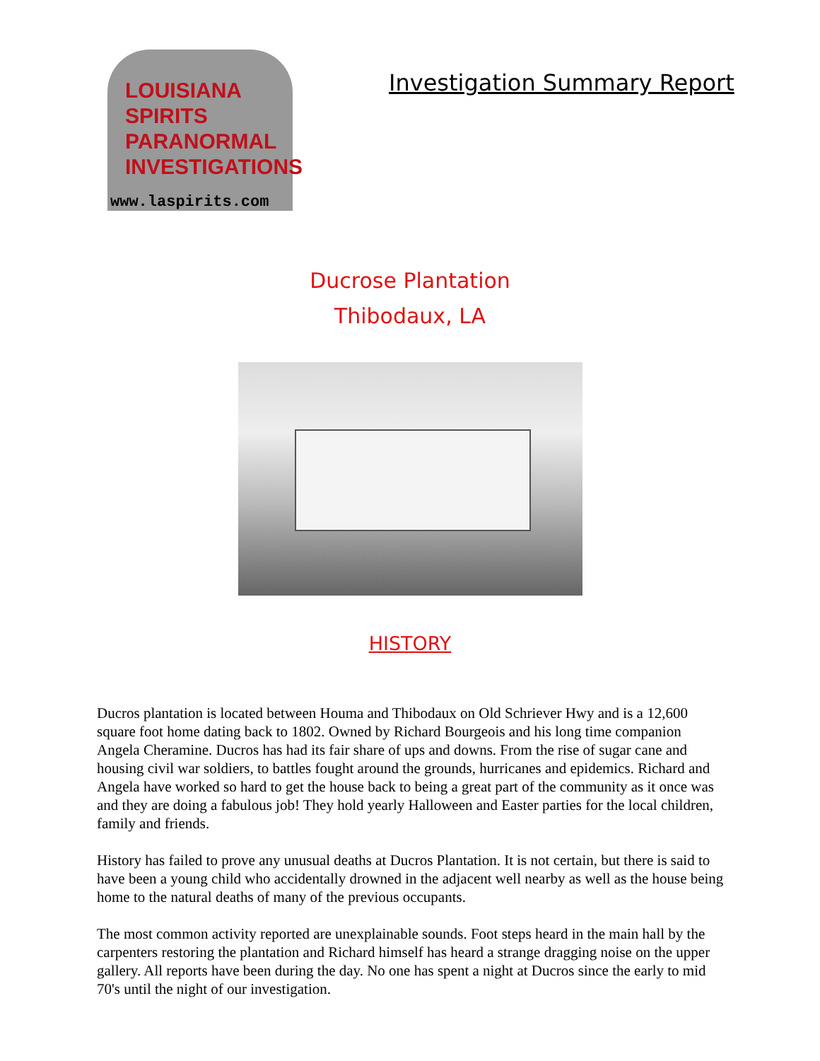LOUISIANA
SPIRITS
PARANORMAL
INVESTIGATIONS
www.laspirits.com
Investigation Summary Report
Ducrose Plantation
Thibodaux, LA
HISTORY
Ducros plantation is located between Houma and Thibodaux on Old Schriever Hwy and is a 12,600 square foot home dating back to 1802. Owned by Richard Bourgeois and his long time companion Angela Cheramine. Ducros has had its fair share of ups and downs. From the rise of sugar cane and housing civil war soldiers, to battles fought around the grounds, hurricanes and epidemics. Richard and Angela have worked so hard to get the house back to being a great part of the community as it once was and they are doing a fabulous job! They hold yearly Halloween and Easter parties for the local children, family and friends.
History has failed to prove any unusual deaths at Ducros Plantation. It is not certain, but there is said to have been a young child who accidentally drowned in the adjacent well nearby as well as the house being home to the natural deaths of many of the previous occupants.
The most common activity reported are unexplainable sounds. Foot steps heard in the main hall by the carpenters restoring the plantation and Richard himself has heard a strange dragging noise on the upper gallery. All reports have been during the day. No one has spent a night at Ducros since the early to mid 70's until the night of our investigation.